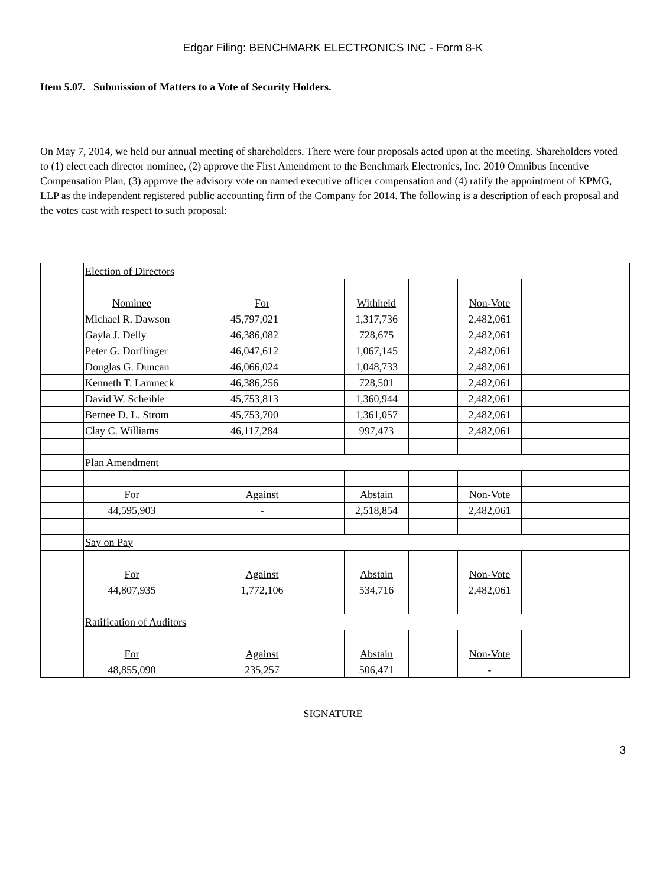Edgar Filing: BENCHMARK ELECTRONICS INC - Form 8-K
Item 5.07. Submission of Matters to a Vote of Security Holders.
On May 7, 2014, we held our annual meeting of shareholders. There were four proposals acted upon at the meeting. Shareholders voted to (1) elect each director nominee, (2) approve the First Amendment to the Benchmark Electronics, Inc. 2010 Omnibus Incentive Compensation Plan, (3) approve the advisory vote on named executive officer compensation and (4) ratify the appointment of KPMG, LLP as the independent registered public accounting firm of the Company for 2014. The following is a description of each proposal and the votes cast with respect to such proposal:
| | Election of Directors | | | | | | | |
| | Nominee | | For | | Withheld | | Non-Vote | |
| | Michael R. Dawson | | 45,797,021 | | 1,317,736 | | 2,482,061 | |
| | Gayla J. Delly | | 46,386,082 | | 728,675 | | 2,482,061 | |
| | Peter G. Dorflinger | | 46,047,612 | | 1,067,145 | | 2,482,061 | |
| | Douglas G. Duncan | | 46,066,024 | | 1,048,733 | | 2,482,061 | |
| | Kenneth T. Lamneck | | 46,386,256 | | 728,501 | | 2,482,061 | |
| | David W. Scheible | | 45,753,813 | | 1,360,944 | | 2,482,061 | |
| | Bernee D. L. Strom | | 45,753,700 | | 1,361,057 | | 2,482,061 | |
| | Clay C. Williams | | 46,117,284 | | 997,473 | | 2,482,061 | |
| | Plan Amendment | | | | | | | |
| | For | | Against | | Abstain | | Non-Vote | |
| | 44,595,903 | | - | | 2,518,854 | | 2,482,061 | |
| | Say on Pay | | | | | | | |
| | For | | Against | | Abstain | | Non-Vote | |
| | 44,807,935 | | 1,772,106 | | 534,716 | | 2,482,061 | |
| | Ratification of Auditors | | | | | | | |
| | For | | Against | | Abstain | | Non-Vote | |
| | 48,855,090 | | 235,257 | | 506,471 | | - | |
SIGNATURE
3